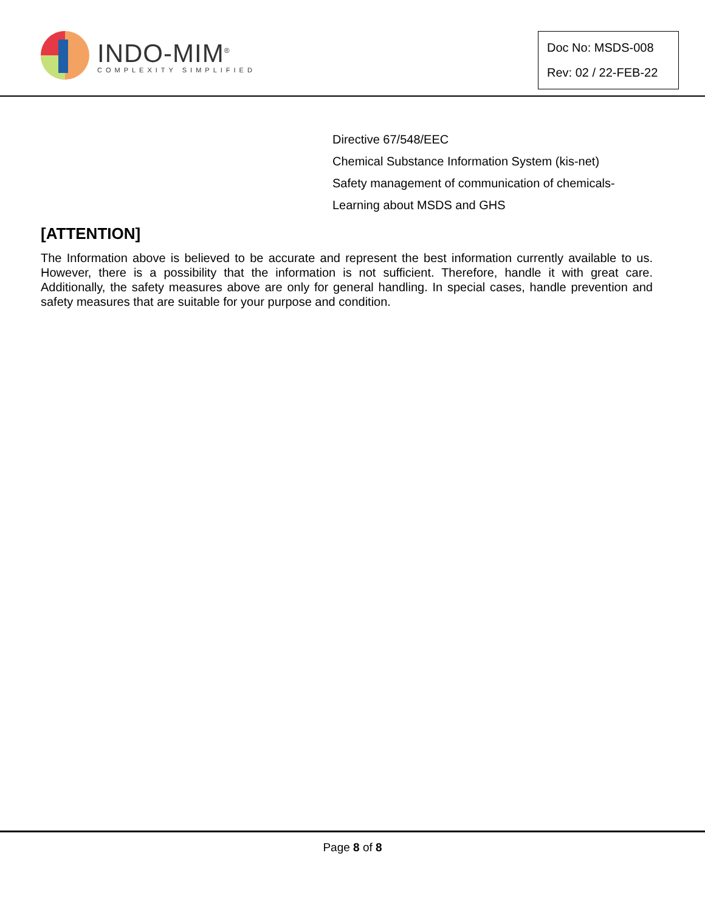INDO-MIM<sup>®</sup>
COMPLEXITY SIMPLIFIED
Doc No: MSDS-008
Rev: 02 / 22-FEB-22
Directive 67/548/EEC
Chemical Substance Information System (kis-net)
Safety management of communication of chemicals-
Learning about MSDS and GHS
[ATTENTION]
The Information above is believed to be accurate and represent the best information currently available to us. However, there is a possibility that the information is not sufficient. Therefore, handle it with great care. Additionally, the safety measures above are only for general handling. In special cases, handle prevention and safety measures that are suitable for your purpose and condition.
Page 8 of 8